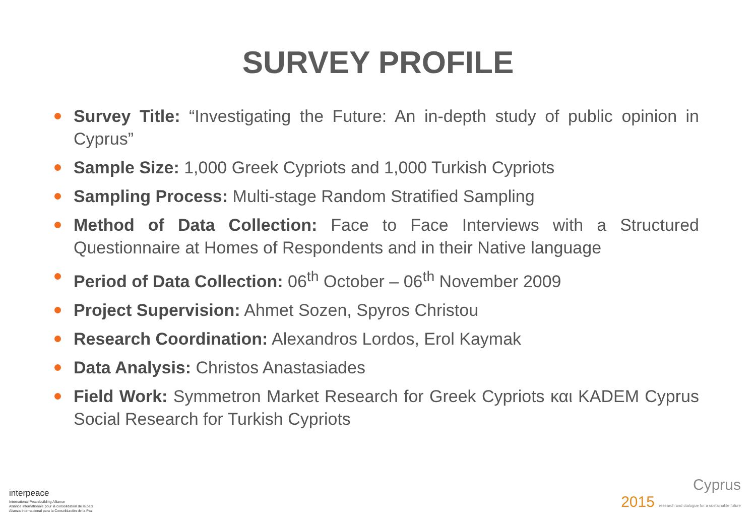SURVEY PROFILE
Survey Title: “Investigating the Future: An in-depth study of public opinion in Cyprus”
Sample Size: 1,000 Greek Cypriots and 1,000 Turkish Cypriots
Sampling Process: Multi-stage Random Stratified Sampling
Method of Data Collection: Face to Face Interviews with a Structured Questionnaire at Homes of Respondents and in their Native language
Period of Data Collection: 06<sup>th</sup> October – 06<sup>th</sup> November 2009
Project Supervision: Ahmet Sozen, Spyros Christou
Research Coordination: Alexandros Lordos, Erol Kaymak
Data Analysis: Christos Anastasiades
Field Work: Symmetron Market Research for Greek Cypriots και KADEM Cyprus Social Research for Turkish Cypriots
interpeace
International Peacebuilding Alliance
Alliance internationale pour la consolidation de la paix
Alianza Internacional para la Consolidación de la Paz
Cyprus
2015 research and dialogue for a sustainable future